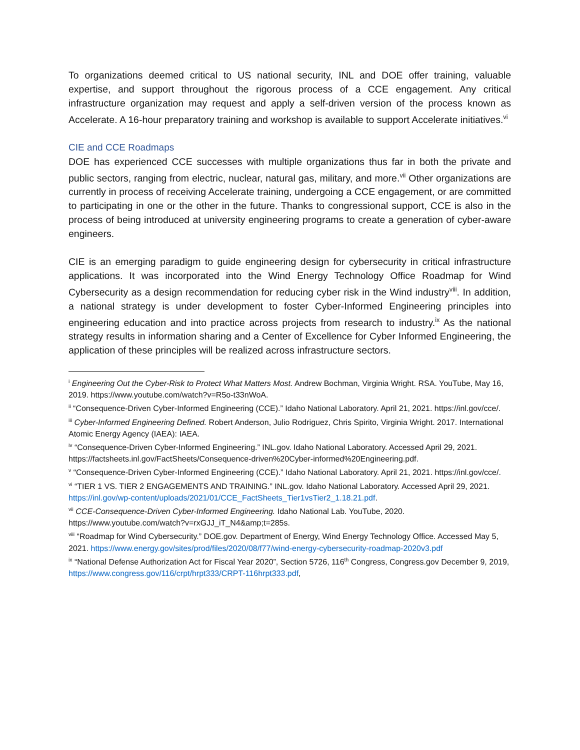To organizations deemed critical to US national security, INL and DOE offer training, valuable expertise, and support throughout the rigorous process of a CCE engagement. Any critical infrastructure organization may request and apply a self-driven version of the process known as Accelerate. A 16-hour preparatory training and workshop is available to support Accelerate initiatives.<sup>vi</sup>
CIE and CCE Roadmaps
DOE has experienced CCE successes with multiple organizations thus far in both the private and public sectors, ranging from electric, nuclear, natural gas, military, and more.<sup>vii</sup> Other organizations are currently in process of receiving Accelerate training, undergoing a CCE engagement, or are committed to participating in one or the other in the future. Thanks to congressional support, CCE is also in the process of being introduced at university engineering programs to create a generation of cyber-aware engineers.
CIE is an emerging paradigm to guide engineering design for cybersecurity in critical infrastructure applications. It was incorporated into the Wind Energy Technology Office Roadmap for Wind Cybersecurity as a design recommendation for reducing cyber risk in the Wind industry<sup>viii</sup>. In addition, a national strategy is under development to foster Cyber-Informed Engineering principles into engineering education and into practice across projects from research to industry.<sup>ix</sup> As the national strategy results in information sharing and a Center of Excellence for Cyber Informed Engineering, the application of these principles will be realized across infrastructure sectors.
<sup>i</sup> Engineering Out the Cyber-Risk to Protect What Matters Most. Andrew Bochman, Virginia Wright. RSA. YouTube, May 16, 2019. https://www.youtube.com/watch?v=R5o-t33nWoA.
<sup>ii</sup> “Consequence-Driven Cyber-Informed Engineering (CCE).” Idaho National Laboratory. April 21, 2021. https://inl.gov/cce/.
<sup>iii</sup> Cyber-Informed Engineering Defined. Robert Anderson, Julio Rodriguez, Chris Spirito, Virginia Wright. 2017. International Atomic Energy Agency (IAEA): IAEA.
<sup>iv</sup> “Consequence-Driven Cyber-Informed Engineering.” INL.gov. Idaho National Laboratory. Accessed April 29, 2021. https://factsheets.inl.gov/FactSheets/Consequence-driven%20Cyber-informed%20Engineering.pdf.
<sup>v</sup> “Consequence-Driven Cyber-Informed Engineering (CCE).” Idaho National Laboratory. April 21, 2021. https://inl.gov/cce/.
<sup>vi</sup> “TIER 1 VS. TIER 2 ENGAGEMENTS AND TRAINING.” INL.gov. Idaho National Laboratory. Accessed April 29, 2021. https://inl.gov/wp-content/uploads/2021/01/CCE_FactSheets_Tier1vsTier2_1.18.21.pdf.
<sup>vii</sup> CCE-Consequence-Driven Cyber-Informed Engineering. Idaho National Lab. YouTube, 2020. https://www.youtube.com/watch?v=rxGJJ_iT_N4&amp;t=285s.
<sup>viii</sup> “Roadmap for Wind Cybersecurity.” DOE.gov. Department of Energy, Wind Energy Technology Office. Accessed May 5, 2021. https://www.energy.gov/sites/prod/files/2020/08/f77/wind-energy-cybersecurity-roadmap-2020v3.pdf
<sup>ix</sup> “National Defense Authorization Act for Fiscal Year 2020”, Section 5726, 116<sup>th</sup> Congress, Congress.gov December 9, 2019, https://www.congress.gov/116/crpt/hrpt333/CRPT-116hrpt333.pdf,